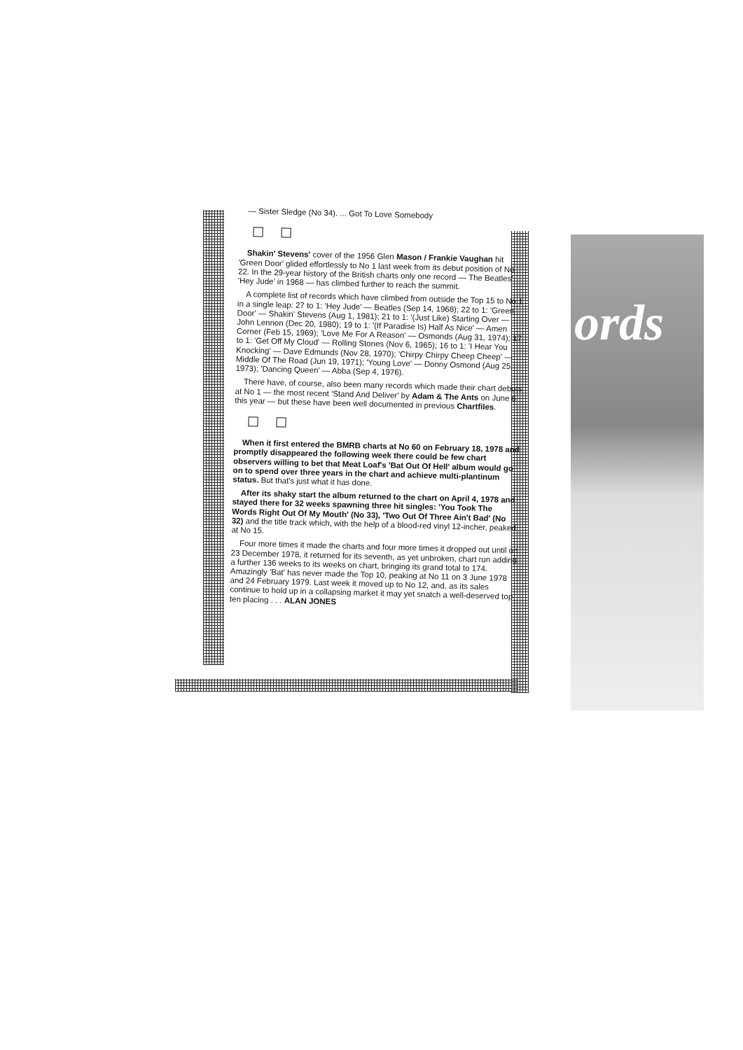ords
— Sister Sledge (No 34). ... Got To Love Somebody
Shakin' Stevens' cover of the 1956 Glen Mason / Frankie Vaughan hit 'Green Door' glided effortlessly to No 1 last week from its debut position of No 22. In the 29-year history of the British charts only one record — The Beatles' 'Hey Jude' in 1968 — has climbed further to reach the summit.
A complete list of records which have climbed from outside the Top 15 to No 1 in a single leap: 27 to 1: 'Hey Jude' — Beatles (Sep 14, 1968); 22 to 1: 'Green Door' — Shakin' Stevens (Aug 1, 1981); 21 to 1: '(Just Like) Starting Over — John Lennon (Dec 20, 1980); 19 to 1: '(If Paradise Is) Half As Nice' — Amen Corner (Feb 15, 1969); 'Love Me For A Reason' — Osmonds (Aug 31, 1974); 17 to 1: 'Get Off My Cloud' — Rolling Stones (Nov 6, 1965); 16 to 1: 'I Hear You Knocking' — Dave Edmunds (Nov 28, 1970); 'Chirpy Chirpy Cheep Cheep' — Middle Of The Road (Jun 19, 1971); 'Young Love' — Donny Osmond (Aug 25, 1973); 'Dancing Queen' — Abba (Sep 4, 1976).
There have, of course, also been many records which made their chart debuts at No 1 — the most recent 'Stand And Deliver' by Adam & The Ants on June 6 this year — but these have been well documented in previous Chartfiles.
When it first entered the BMRB charts at No 60 on February 18, 1978 and promptly disappeared the following week there could be few chart observers willing to bet that Meat Loaf's 'Bat Out Of Hell' album would go on to spend over three years in the chart and achieve multi-plantinum status. But that's just what it has done.
After its shaky start the album returned to the chart on April 4, 1978 and stayed there for 32 weeks spawning three hit singles: 'You Took The Words Right Out Of My Mouth' (No 33), 'Two Out Of Three Ain't Bad' (No 32) and the title track which, with the help of a blood-red vinyl 12-incher, peaked at No 15.
Four more times it made the charts and four more times it dropped out until on 23 December 1978, it returned for its seventh, as yet unbroken, chart run adding a further 136 weeks to its weeks on chart, bringing its grand total to 174. Amazingly 'Bat' has never made the Top 10, peaking at No 11 on 3 June 1978 and 24 February 1979. Last week it moved up to No 12, and, as its sales continue to hold up in a collapsing market it may yet snatch a well-deserved top ten placing . . . ALAN JONES